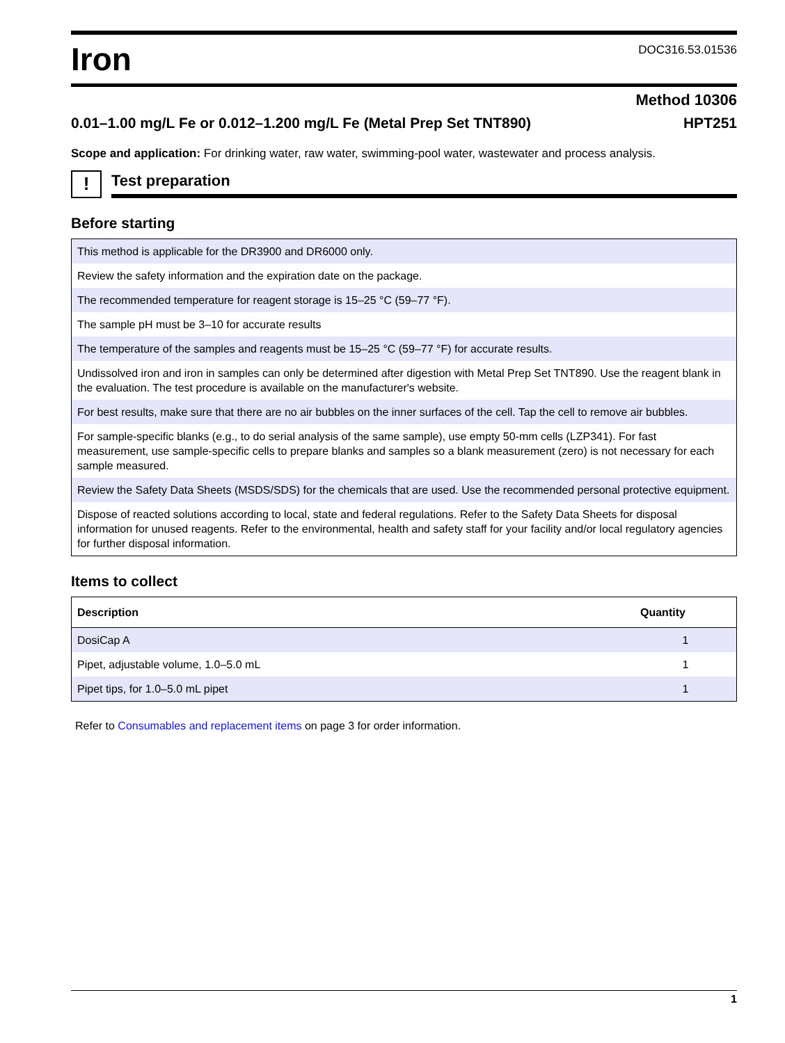Iron
DOC316.53.01536
Method 10306
0.01–1.00 mg/L Fe or 0.012–1.200 mg/L Fe (Metal Prep Set TNT890) HPT251
Scope and application: For drinking water, raw water, swimming-pool water, wastewater and process analysis.
!
Test preparation
Before starting
| This method is applicable for the DR3900 and DR6000 only. |
| Review the safety information and the expiration date on the package. |
| The recommended temperature for reagent storage is 15–25 °C (59–77 °F). |
| The sample pH must be 3–10 for accurate results |
| The temperature of the samples and reagents must be 15–25 °C (59–77 °F) for accurate results. |
| Undissolved iron and iron in samples can only be determined after digestion with Metal Prep Set TNT890. Use the reagent blank in the evaluation. The test procedure is available on the manufacturer's website. |
| For best results, make sure that there are no air bubbles on the inner surfaces of the cell. Tap the cell to remove air bubbles. |
| For sample-specific blanks (e.g., to do serial analysis of the same sample), use empty 50-mm cells (LZP341). For fast measurement, use sample-specific cells to prepare blanks and samples so a blank measurement (zero) is not necessary for each sample measured. |
| Review the Safety Data Sheets (MSDS/SDS) for the chemicals that are used. Use the recommended personal protective equipment. |
| Dispose of reacted solutions according to local, state and federal regulations. Refer to the Safety Data Sheets for disposal information for unused reagents. Refer to the environmental, health and safety staff for your facility and/or local regulatory agencies for further disposal information. |
Items to collect
| Description | Quantity |
| --- | --- |
| DosiCap A | 1 |
| Pipet, adjustable volume, 1.0–5.0 mL | 1 |
| Pipet tips, for 1.0–5.0 mL pipet | 1 |
Refer to Consumables and replacement items on page 3 for order information.
1